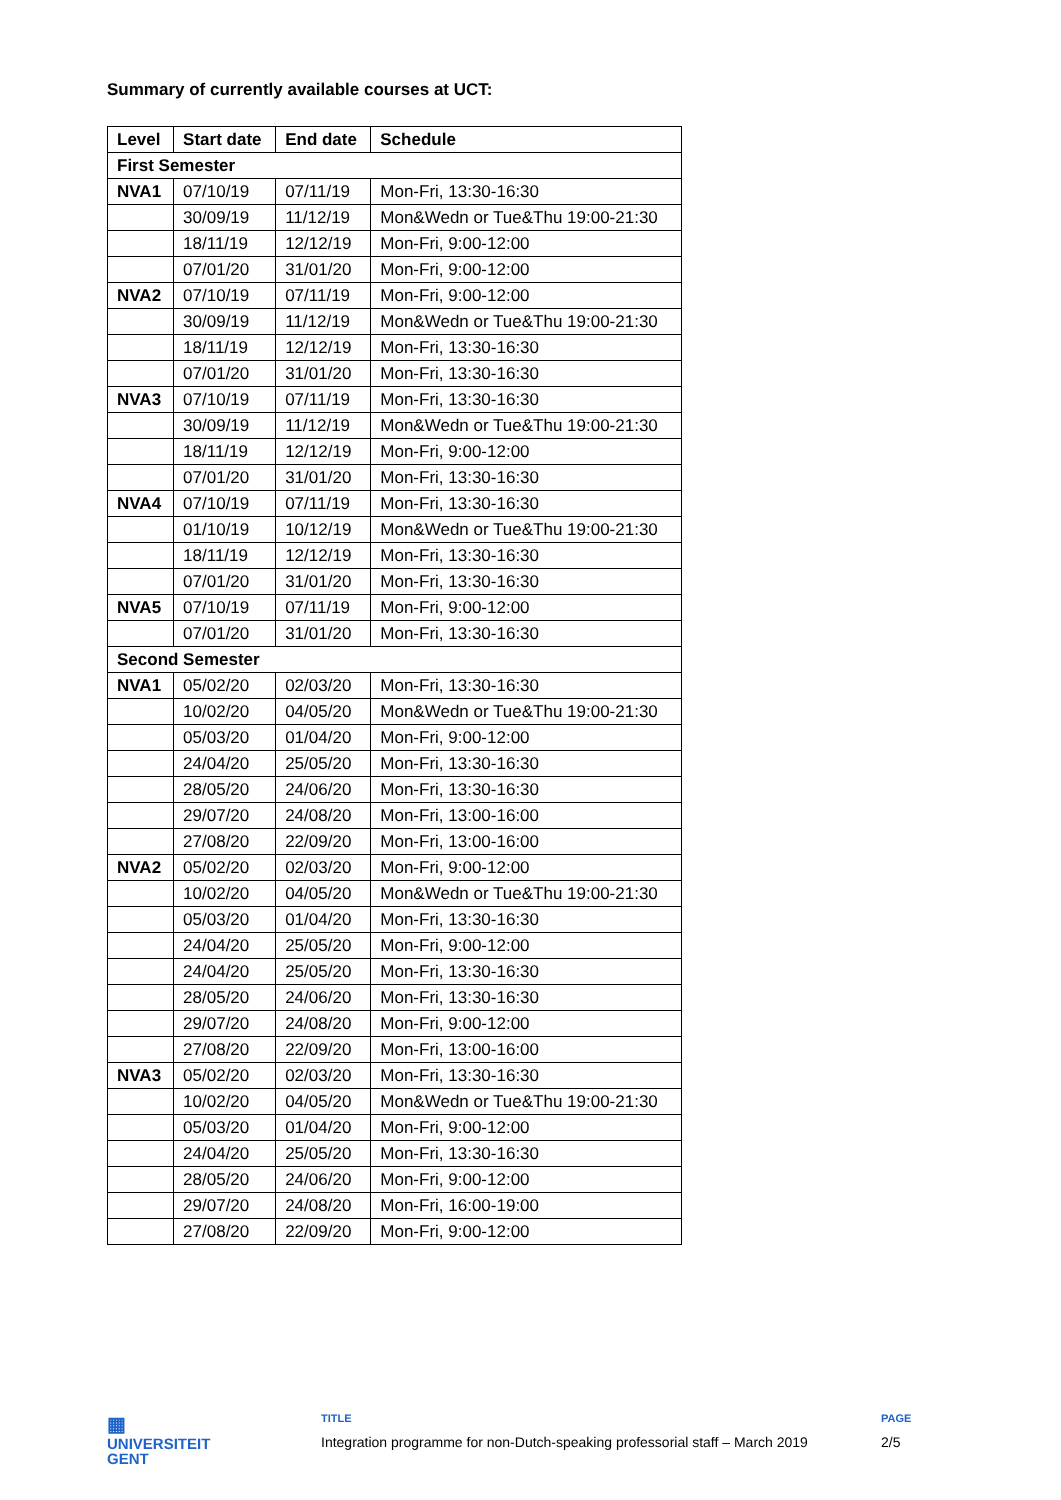Summary of currently available courses at UCT:
| Level | Start date | End date | Schedule |
| --- | --- | --- | --- |
| First Semester | | | |
| NVA1 | 07/10/19 | 07/11/19 | Mon-Fri, 13:30-16:30 |
| | 30/09/19 | 11/12/19 | Mon&Wedn or Tue&Thu 19:00-21:30 |
| | 18/11/19 | 12/12/19 | Mon-Fri, 9:00-12:00 |
| | 07/01/20 | 31/01/20 | Mon-Fri, 9:00-12:00 |
| NVA2 | 07/10/19 | 07/11/19 | Mon-Fri, 9:00-12:00 |
| | 30/09/19 | 11/12/19 | Mon&Wedn or Tue&Thu 19:00-21:30 |
| | 18/11/19 | 12/12/19 | Mon-Fri, 13:30-16:30 |
| | 07/01/20 | 31/01/20 | Mon-Fri, 13:30-16:30 |
| NVA3 | 07/10/19 | 07/11/19 | Mon-Fri, 13:30-16:30 |
| | 30/09/19 | 11/12/19 | Mon&Wedn or Tue&Thu 19:00-21:30 |
| | 18/11/19 | 12/12/19 | Mon-Fri, 9:00-12:00 |
| | 07/01/20 | 31/01/20 | Mon-Fri, 13:30-16:30 |
| NVA4 | 07/10/19 | 07/11/19 | Mon-Fri, 13:30-16:30 |
| | 01/10/19 | 10/12/19 | Mon&Wedn or Tue&Thu 19:00-21:30 |
| | 18/11/19 | 12/12/19 | Mon-Fri, 13:30-16:30 |
| | 07/01/20 | 31/01/20 | Mon-Fri, 13:30-16:30 |
| NVA5 | 07/10/19 | 07/11/19 | Mon-Fri, 9:00-12:00 |
| | 07/01/20 | 31/01/20 | Mon-Fri, 13:30-16:30 |
| Second Semester | | | |
| NVA1 | 05/02/20 | 02/03/20 | Mon-Fri, 13:30-16:30 |
| | 10/02/20 | 04/05/20 | Mon&Wedn or Tue&Thu 19:00-21:30 |
| | 05/03/20 | 01/04/20 | Mon-Fri, 9:00-12:00 |
| | 24/04/20 | 25/05/20 | Mon-Fri, 13:30-16:30 |
| | 28/05/20 | 24/06/20 | Mon-Fri, 13:30-16:30 |
| | 29/07/20 | 24/08/20 | Mon-Fri, 13:00-16:00 |
| | 27/08/20 | 22/09/20 | Mon-Fri, 13:00-16:00 |
| NVA2 | 05/02/20 | 02/03/20 | Mon-Fri, 9:00-12:00 |
| | 10/02/20 | 04/05/20 | Mon&Wedn or Tue&Thu 19:00-21:30 |
| | 05/03/20 | 01/04/20 | Mon-Fri, 13:30-16:30 |
| | 24/04/20 | 25/05/20 | Mon-Fri, 9:00-12:00 |
| | 24/04/20 | 25/05/20 | Mon-Fri, 13:30-16:30 |
| | 28/05/20 | 24/06/20 | Mon-Fri, 13:30-16:30 |
| | 29/07/20 | 24/08/20 | Mon-Fri, 9:00-12:00 |
| | 27/08/20 | 22/09/20 | Mon-Fri, 13:00-16:00 |
| NVA3 | 05/02/20 | 02/03/20 | Mon-Fri, 13:30-16:30 |
| | 10/02/20 | 04/05/20 | Mon&Wedn or Tue&Thu 19:00-21:30 |
| | 05/03/20 | 01/04/20 | Mon-Fri, 9:00-12:00 |
| | 24/04/20 | 25/05/20 | Mon-Fri, 13:30-16:30 |
| | 28/05/20 | 24/06/20 | Mon-Fri, 9:00-12:00 |
| | 29/07/20 | 24/08/20 | Mon-Fri, 16:00-19:00 |
| | 27/08/20 | 22/09/20 | Mon-Fri, 9:00-12:00 |
▦
UNIVERSITEIT
GENT
TITLE
Integration programme for non-Dutch-speaking professorial staff – March 2019
PAGE
2/5